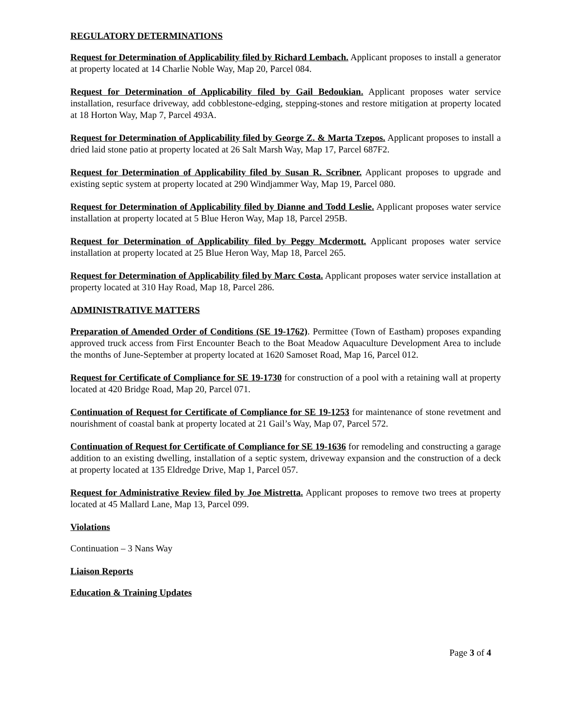REGULATORY DETERMINATIONS
Request for Determination of Applicability filed by Richard Lembach. Applicant proposes to install a generator at property located at 14 Charlie Noble Way, Map 20, Parcel 084.
Request for Determination of Applicability filed by Gail Bedoukian. Applicant proposes water service installation, resurface driveway, add cobblestone-edging, stepping-stones and restore mitigation at property located at 18 Horton Way, Map 7, Parcel 493A.
Request for Determination of Applicability filed by George Z. & Marta Tzepos. Applicant proposes to install a dried laid stone patio at property located at 26 Salt Marsh Way, Map 17, Parcel 687F2.
Request for Determination of Applicability filed by Susan R. Scribner. Applicant proposes to upgrade and existing septic system at property located at 290 Windjammer Way, Map 19, Parcel 080.
Request for Determination of Applicability filed by Dianne and Todd Leslie. Applicant proposes water service installation at property located at 5 Blue Heron Way, Map 18, Parcel 295B.
Request for Determination of Applicability filed by Peggy Mcdermott. Applicant proposes water service installation at property located at 25 Blue Heron Way, Map 18, Parcel 265.
Request for Determination of Applicability filed by Marc Costa. Applicant proposes water service installation at property located at 310 Hay Road, Map 18, Parcel 286.
ADMINISTRATIVE MATTERS
Preparation of Amended Order of Conditions (SE 19-1762). Permittee (Town of Eastham) proposes expanding approved truck access from First Encounter Beach to the Boat Meadow Aquaculture Development Area to include the months of June-September at property located at 1620 Samoset Road, Map 16, Parcel 012.
Request for Certificate of Compliance for SE 19-1730 for construction of a pool with a retaining wall at property located at 420 Bridge Road, Map 20, Parcel 071.
Continuation of Request for Certificate of Compliance for SE 19-1253 for maintenance of stone revetment and nourishment of coastal bank at property located at 21 Gail’s Way, Map 07, Parcel 572.
Continuation of Request for Certificate of Compliance for SE 19-1636 for remodeling and constructing a garage addition to an existing dwelling, installation of a septic system, driveway expansion and the construction of a deck at property located at 135 Eldredge Drive, Map 1, Parcel 057.
Request for Administrative Review filed by Joe Mistretta. Applicant proposes to remove two trees at property located at 45 Mallard Lane, Map 13, Parcel 099.
Violations
Continuation – 3 Nans Way
Liaison Reports
Education & Training Updates
Page 3 of 4